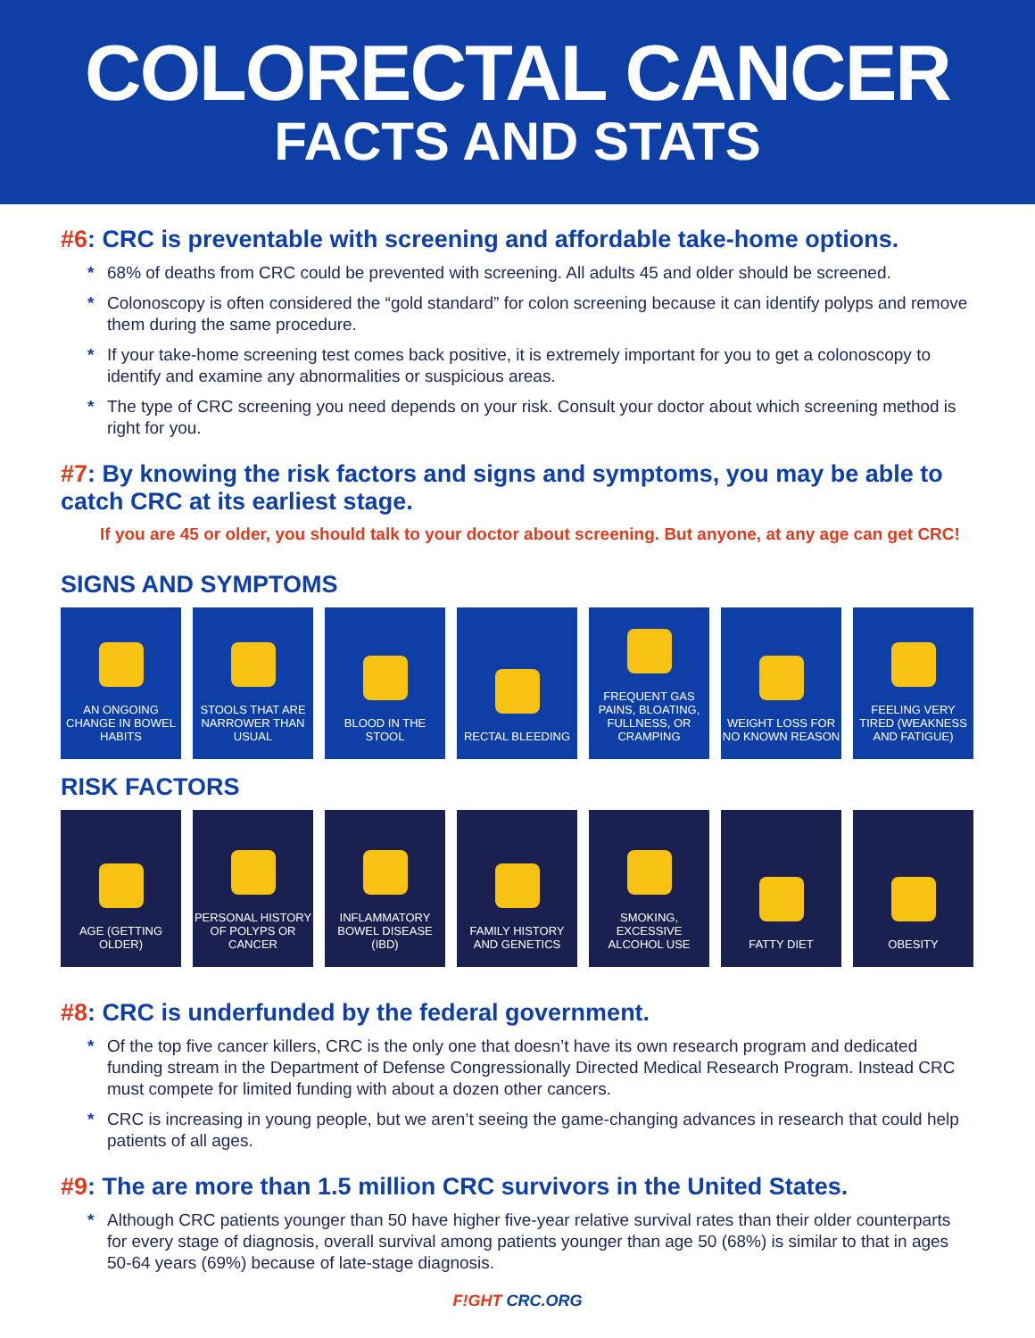COLORECTAL CANCER
FACTS AND STATS
#6: CRC is preventable with screening and affordable take-home options.
* 68% of deaths from CRC could be prevented with screening. All adults 45 and older should be screened.
* Colonoscopy is often considered the “gold standard” for colon screening because it can identify polyps and remove them during the same procedure.
* If your take-home screening test comes back positive, it is extremely important for you to get a colonoscopy to identify and examine any abnormalities or suspicious areas.
* The type of CRC screening you need depends on your risk. Consult your doctor about which screening method is right for you.
#7: By knowing the risk factors and signs and symptoms, you may be able to catch CRC at its earliest stage.
If you are 45 or older, you should talk to your doctor about screening. But anyone, at any age can get CRC!
SIGNS AND SYMPTOMS
AN ONGOING CHANGE IN BOWEL HABITS
STOOLS THAT ARE NARROWER THAN USUAL
BLOOD IN THE STOOL
RECTAL BLEEDING FREQUENT GAS PAINS, BLOATING, FULLNESS, OR CRAMPING
WEIGHT LOSS FOR NO KNOWN REASON
FEELING VERY TIRED (WEAKNESS AND FATIGUE)
RISK FACTORS
AGE (GETTING OLDER)
PERSONAL HISTORY OF POLYPS OR CANCER
INFLAMMATORY BOWEL DISEASE (IBD)
FAMILY HISTORY AND GENETICS
SMOKING, EXCESSIVE ALCOHOL USE
FATTY DIET OBESITY
#8: CRC is underfunded by the federal government.
* Of the top five cancer killers, CRC is the only one that doesn’t have its own research program and dedicated funding stream in the Department of Defense Congressionally Directed Medical Research Program. Instead CRC must compete for limited funding with about a dozen other cancers.
* CRC is increasing in young people, but we aren’t seeing the game-changing advances in research that could help patients of all ages.
#9: The are more than 1.5 million CRC survivors in the United States.
* Although CRC patients younger than 50 have higher five-year relative survival rates than their older counterparts for every stage of diagnosis, overall survival among patients younger than age 50 (68%) is similar to that in ages 50-64 years (69%) because of late-stage diagnosis.
F!GHT CRC.ORG